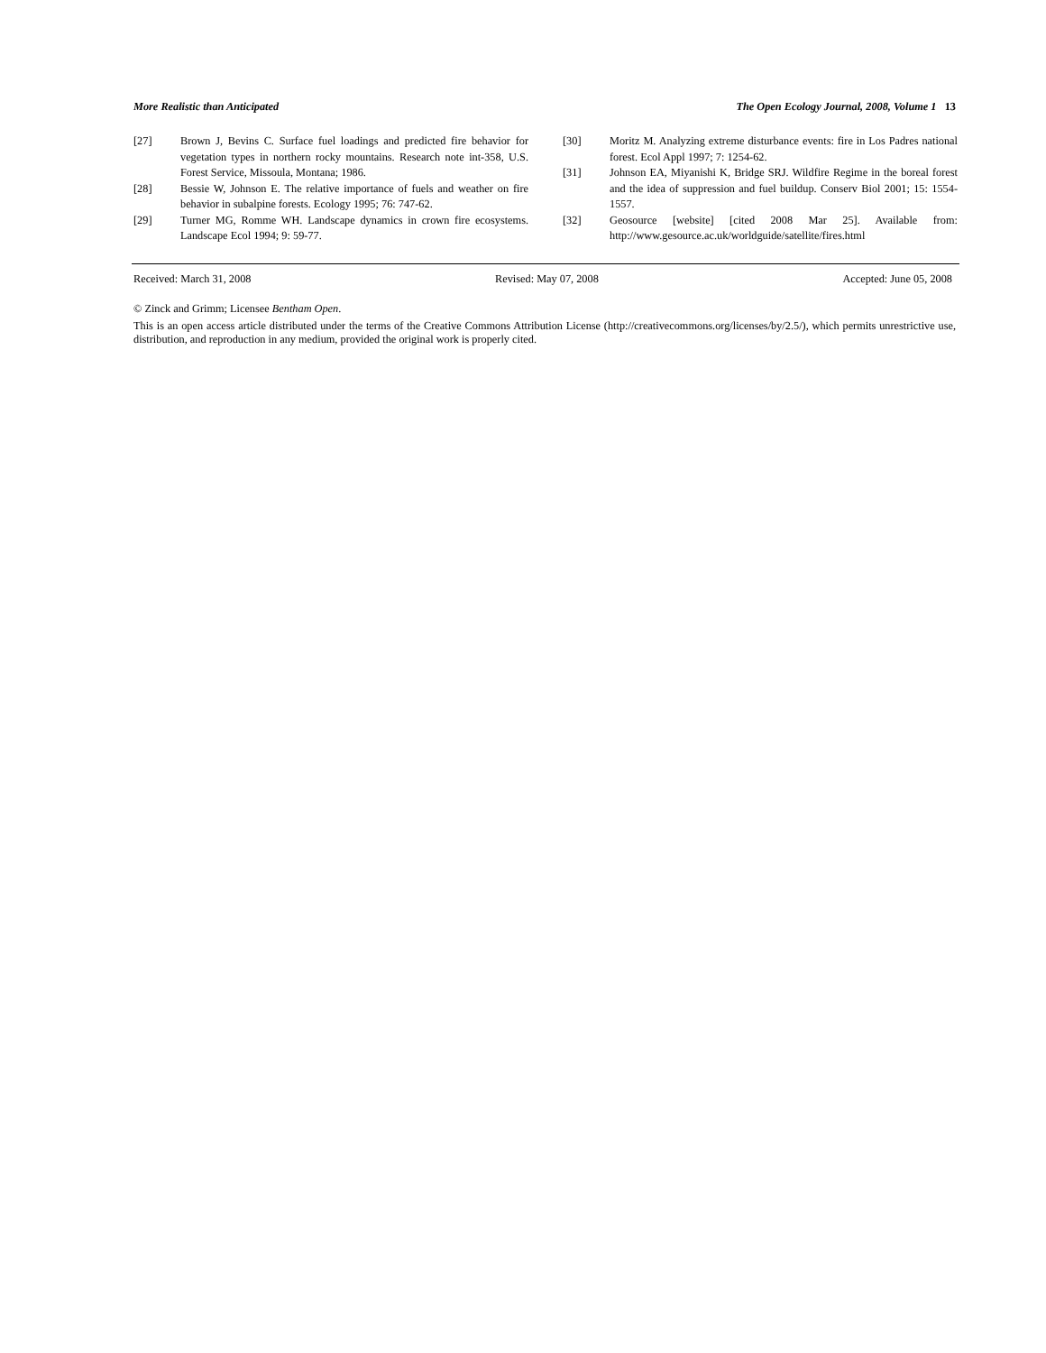More Realistic than Anticipated The Open Ecology Journal, 2008, Volume 1 13
[27] Brown J, Bevins C. Surface fuel loadings and predicted fire behavior for vegetation types in northern rocky mountains. Research note int-358, U.S. Forest Service, Missoula, Montana; 1986.
[28] Bessie W, Johnson E. The relative importance of fuels and weather on fire behavior in subalpine forests. Ecology 1995; 76: 747-62.
[29] Turner MG, Romme WH. Landscape dynamics in crown fire ecosystems. Landscape Ecol 1994; 9: 59-77.
[30] Moritz M. Analyzing extreme disturbance events: fire in Los Padres national forest. Ecol Appl 1997; 7: 1254-62.
[31] Johnson EA, Miyanishi K, Bridge SRJ. Wildfire Regime in the boreal forest and the idea of suppression and fuel buildup. Conserv Biol 2001; 15: 1554-1557.
[32] Geosource [website] [cited 2008 Mar 25]. Available from: http://www.gesource.ac.uk/worldguide/satellite/fires.html
Received: March 31, 2008 Revised: May 07, 2008 Accepted: June 05, 2008
© Zinck and Grimm; Licensee Bentham Open.
This is an open access article distributed under the terms of the Creative Commons Attribution License (http://creativecommons.org/licenses/by/2.5/), which permits unrestrictive use, distribution, and reproduction in any medium, provided the original work is properly cited.